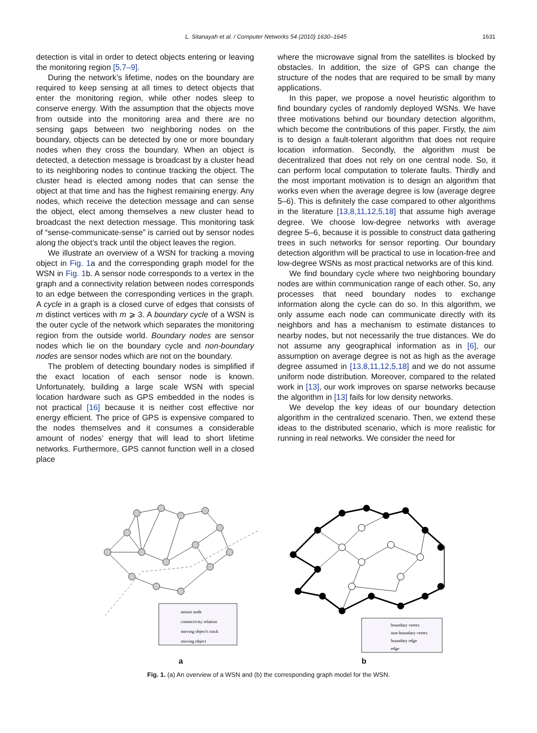L. Sitanayah et al. / Computer Networks 54 (2010) 1630–1645 1631
detection is vital in order to detect objects entering or leaving the monitoring region [5,7–9].
During the network’s lifetime, nodes on the boundary are required to keep sensing at all times to detect objects that enter the monitoring region, while other nodes sleep to conserve energy. With the assumption that the objects move from outside into the monitoring area and there are no sensing gaps between two neighboring nodes on the boundary, objects can be detected by one or more boundary nodes when they cross the boundary. When an object is detected, a detection message is broadcast by a cluster head to its neighboring nodes to continue tracking the object. The cluster head is elected among nodes that can sense the object at that time and has the highest remaining energy. Any nodes, which receive the detection message and can sense the object, elect among themselves a new cluster head to broadcast the next detection message. This monitoring task of “sense-communicate-sense” is carried out by sensor nodes along the object’s track until the object leaves the region.
We illustrate an overview of a WSN for tracking a moving object in Fig. 1a and the corresponding graph model for the WSN in Fig. 1b. A sensor node corresponds to a vertex in the graph and a connectivity relation between nodes corresponds to an edge between the corresponding vertices in the graph. A cycle in a graph is a closed curve of edges that consists of m distinct vertices with m ⩾ 3. A boundary cycle of a WSN is the outer cycle of the network which separates the monitoring region from the outside world. Boundary nodes are sensor nodes which lie on the boundary cycle and non-boundary nodes are sensor nodes which are not on the boundary.
The problem of detecting boundary nodes is simplified if the exact location of each sensor node is known. Unfortunately, building a large scale WSN with special location hardware such as GPS embedded in the nodes is not practical [16] because it is neither cost effective nor energy efficient. The price of GPS is expensive compared to the nodes themselves and it consumes a considerable amount of nodes’ energy that will lead to short lifetime networks. Furthermore, GPS cannot function well in a closed place
where the microwave signal from the satellites is blocked by obstacles. In addition, the size of GPS can change the structure of the nodes that are required to be small by many applications.
In this paper, we propose a novel heuristic algorithm to find boundary cycles of randomly deployed WSNs. We have three motivations behind our boundary detection algorithm, which become the contributions of this paper. Firstly, the aim is to design a fault-tolerant algorithm that does not require location information. Secondly, the algorithm must be decentralized that does not rely on one central node. So, it can perform local computation to tolerate faults. Thirdly and the most important motivation is to design an algorithm that works even when the average degree is low (average degree 5–6). This is definitely the case compared to other algorithms in the literature [13,8,11,12,5,18] that assume high average degree. We choose low-degree networks with average degree 5–6, because it is possible to construct data gathering trees in such networks for sensor reporting. Our boundary detection algorithm will be practical to use in location-free and low-degree WSNs as most practical networks are of this kind.
We find boundary cycle where two neighboring boundary nodes are within communication range of each other. So, any processes that need boundary nodes to exchange information along the cycle can do so. In this algorithm, we only assume each node can communicate directly with its neighbors and has a mechanism to estimate distances to nearby nodes, but not necessarily the true distances. We do not assume any geographical information as in [6], our assumption on average degree is not as high as the average degree assumed in [13,8,11,12,5,18] and we do not assume uniform node distribution. Moreover, compared to the related work in [13], our work improves on sparse networks because the algorithm in [13] fails for low density networks.
We develop the key ideas of our boundary detection algorithm in the centralized scenario. Then, we extend these ideas to the distributed scenario, which is more realistic for running in real networks. We consider the need for
sensor node
connectivity relation
moving object's track
moving object
a
boundary vertex
non-boundary vertex
boundary edge
edge
b
Fig. 1. (a) An overview of a WSN and (b) the corresponding graph model for the WSN.